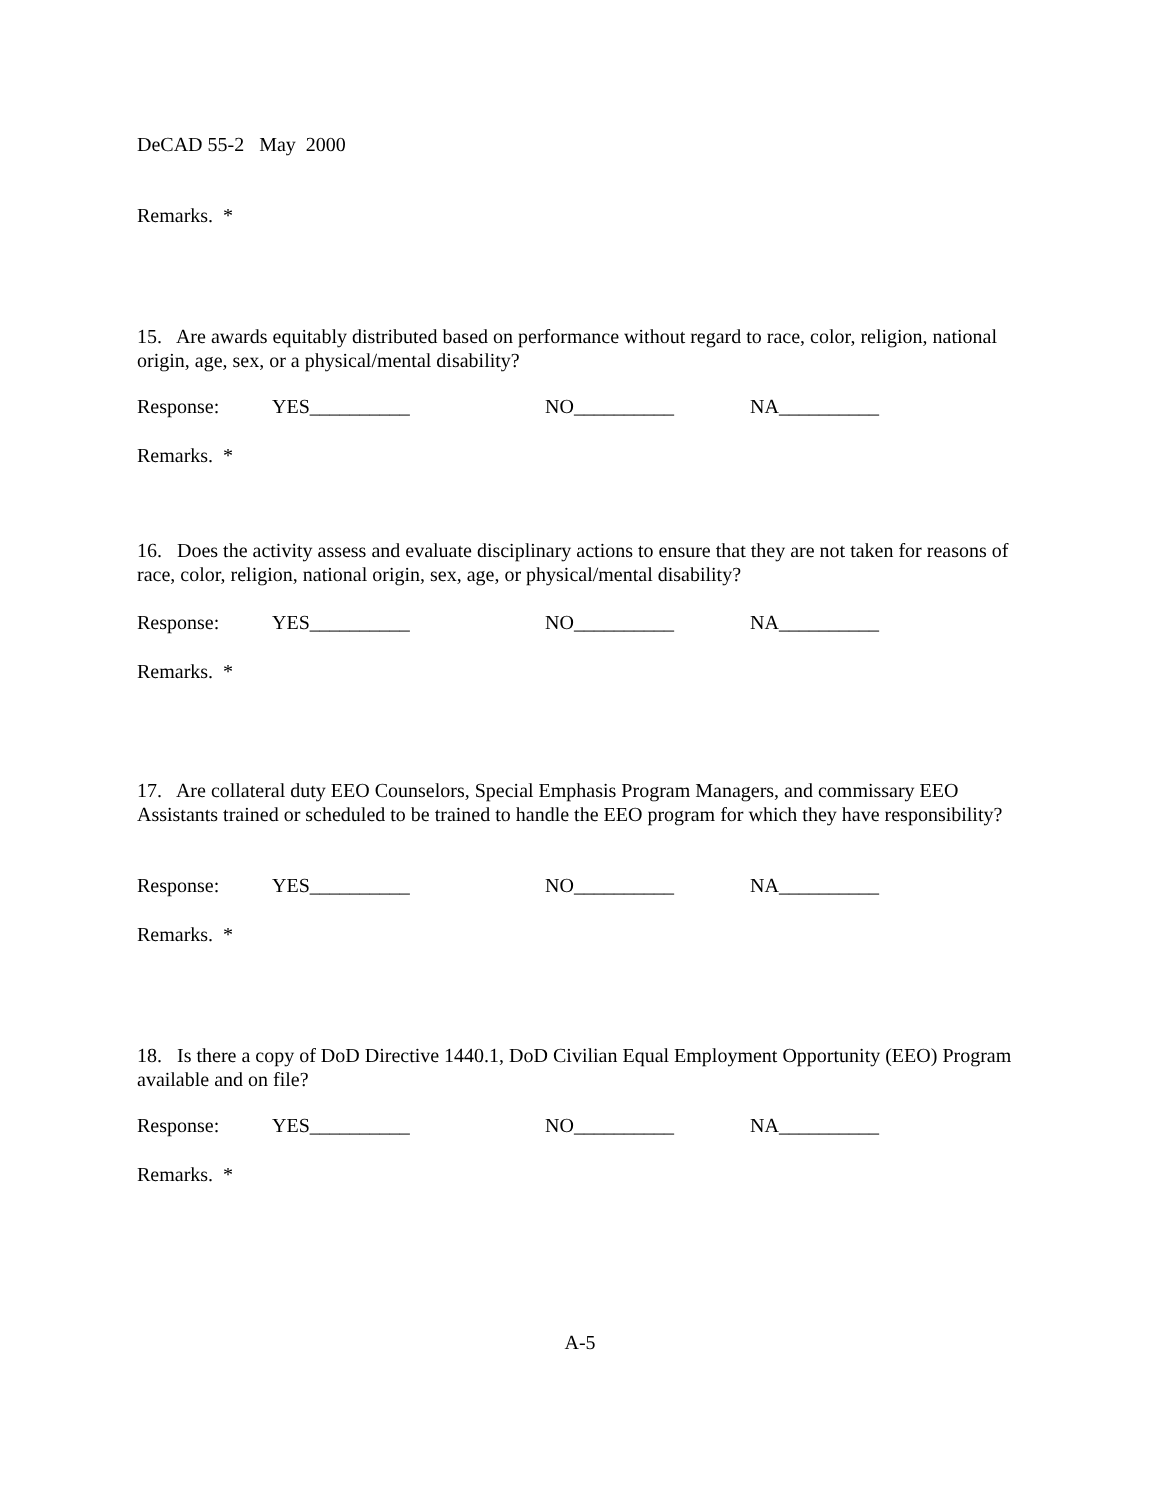DeCAD 55-2 May 2000
Remarks. *
15. Are awards equitably distributed based on performance without regard to race, color, religion, national origin, age, sex, or a physical/mental disability?
Response: YES__________ NO__________ NA__________
Remarks. *
16. Does the activity assess and evaluate disciplinary actions to ensure that they are not taken for reasons of race, color, religion, national origin, sex, age, or physical/mental disability?
Response: YES__________ NO__________ NA__________
Remarks. *
17. Are collateral duty EEO Counselors, Special Emphasis Program Managers, and commissary EEO Assistants trained or scheduled to be trained to handle the EEO program for which they have responsibility?
Response: YES__________ NO__________ NA__________
Remarks. *
18. Is there a copy of DoD Directive 1440.1, DoD Civilian Equal Employment Opportunity (EEO) Program available and on file?
Response: YES__________ NO__________ NA__________
Remarks. *
A-5